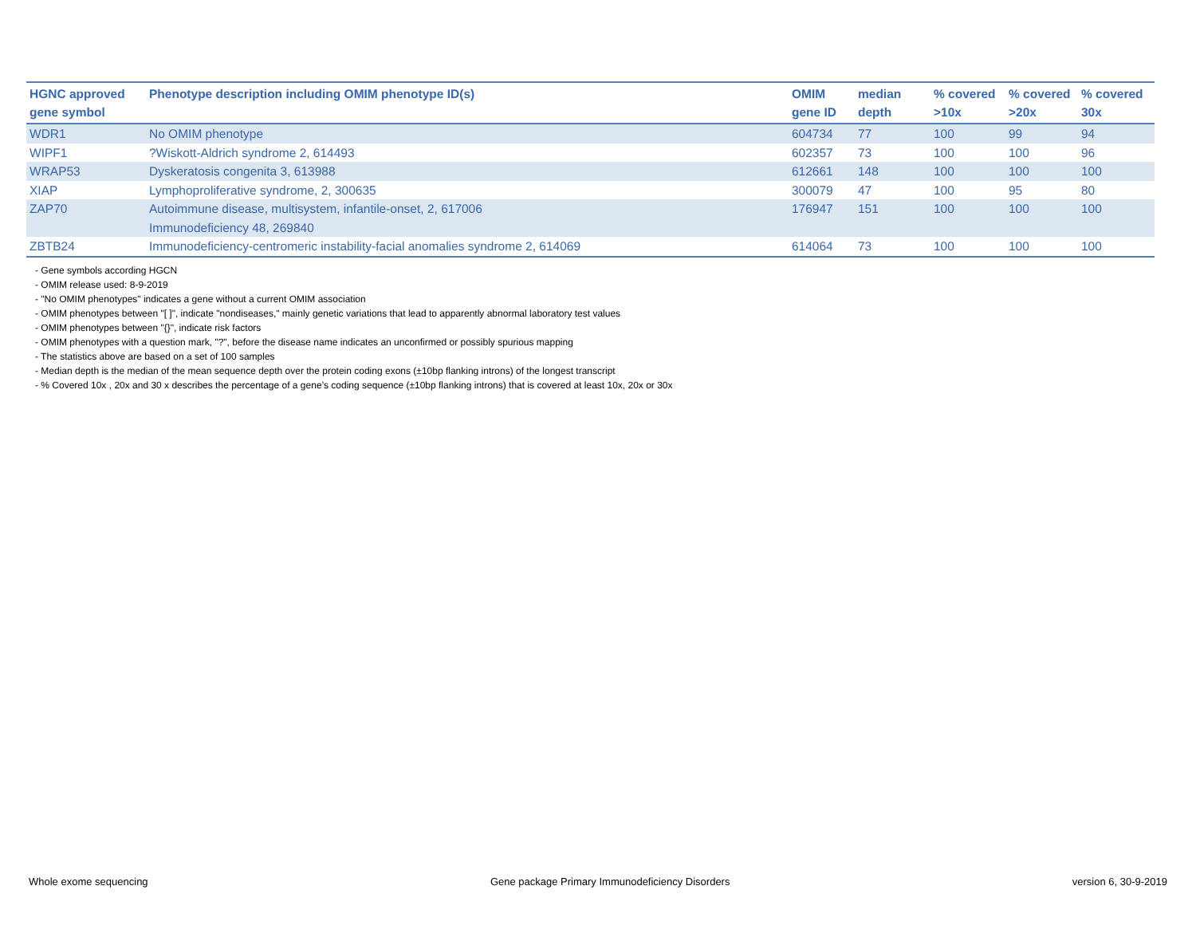| HGNC approved gene symbol | Phenotype description including OMIM phenotype ID(s) | OMIM gene ID | median depth | % covered >10x | % covered >20x | % covered 30x |
| --- | --- | --- | --- | --- | --- | --- |
| WDR1 | No OMIM phenotype | 604734 | 77 | 100 | 99 | 94 |
| WIPF1 | ?Wiskott-Aldrich syndrome 2, 614493 | 602357 | 73 | 100 | 100 | 96 |
| WRAP53 | Dyskeratosis congenita 3, 613988 | 612661 | 148 | 100 | 100 | 100 |
| XIAP | Lymphoproliferative syndrome, 2, 300635 | 300079 | 47 | 100 | 95 | 80 |
| ZAP70 | Autoimmune disease, multisystem, infantile-onset, 2, 617006 Immunodeficiency 48, 269840 | 176947 | 151 | 100 | 100 | 100 |
| ZBTB24 | Immunodeficiency-centromeric instability-facial anomalies syndrome 2, 614069 | 614064 | 73 | 100 | 100 | 100 |
- Gene symbols according HGCN
- OMIM release used: 8-9-2019
- "No OMIM phenotypes" indicates a gene without a current OMIM association
- OMIM phenotypes between "[ ]", indicate "nondiseases," mainly genetic variations that lead to apparently abnormal laboratory test values
- OMIM phenotypes between "{}", indicate risk factors
- OMIM phenotypes with a question mark, "?", before the disease name indicates an unconfirmed or possibly spurious mapping
- The statistics above are based on a set of 100 samples
- Median depth is the median of the mean sequence depth over the protein coding exons (±10bp flanking introns) of the longest transcript
- % Covered 10x , 20x and 30 x describes the percentage of a gene’s coding sequence (±10bp flanking introns) that is covered at least 10x, 20x or 30x
Whole exome sequencing Gene package Primary Immunodeficiency Disorders version 6, 30-9-2019